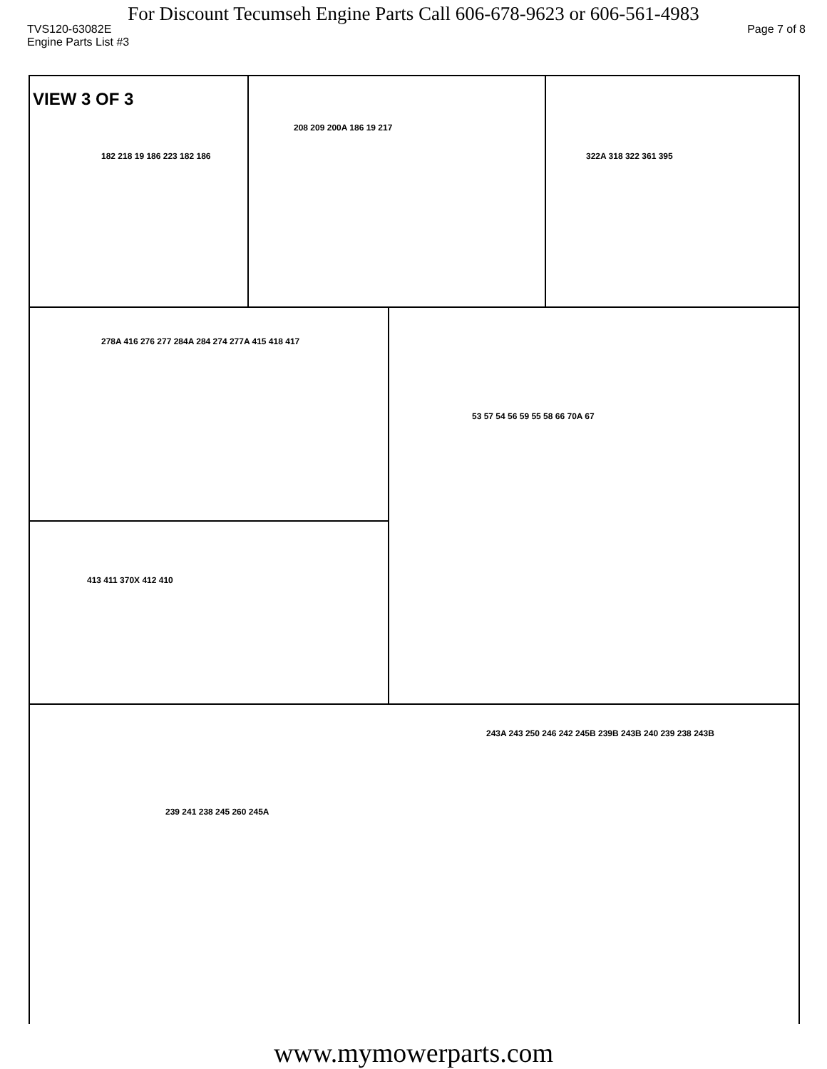For Discount Tecumseh Engine Parts Call 606-678-9623 or 606-561-4983
TVS120-63082E Page 7 of 8
Engine Parts List #3
VIEW 3 OF 3
182 218 19 186 223 182 186
208 209 200A 186 19 217
322A 318 322 361 395
278A 416 276 277 284A 284 274 277A 415 418 417
53 57 54 56 59 55 58 66 70A 67
413 411 370X 412 410
243A 243 250 246 242 245B 239B 243B 240 239 238 243B
239 241 238 245 260 245A
www.mymowerparts.com